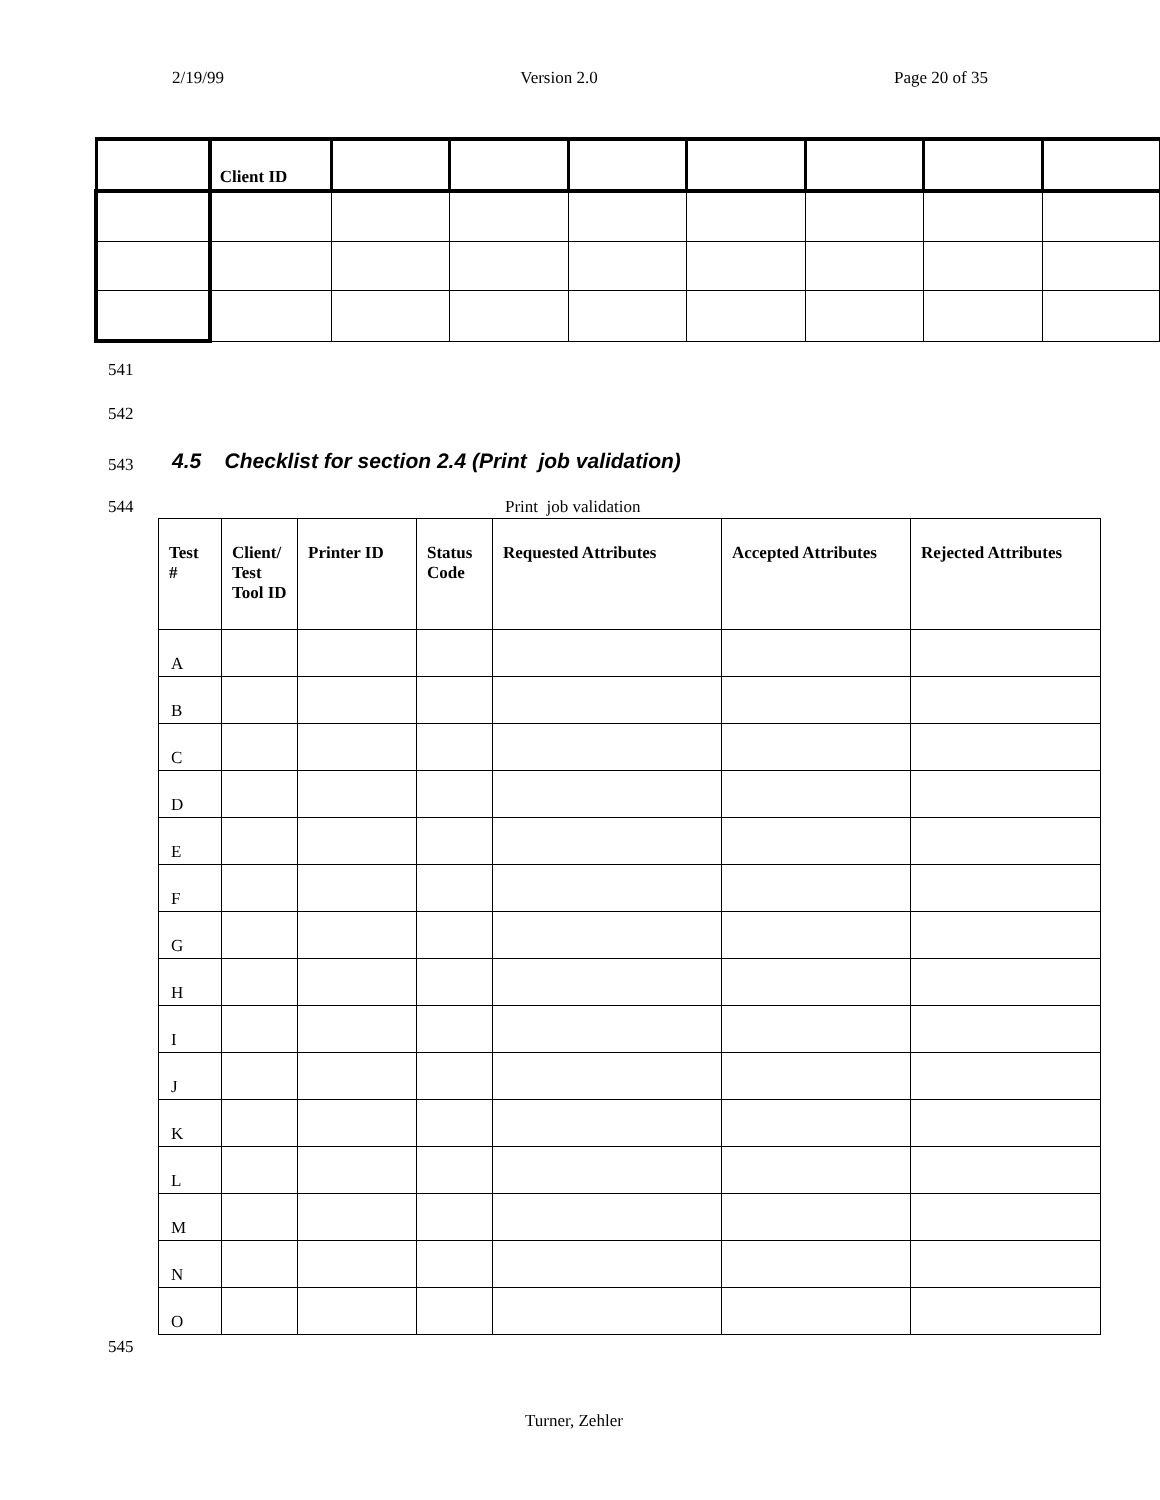2/19/99 Version 2.0 Page 20 of 35
| | Client ID | | | | | | | |
541
542
543
4.5 Checklist for section 2.4 (Print job validation)
544 Print job validation
| Test # | Client/ Test Tool ID | Printer ID | Status Code | Requested Attributes | Accepted Attributes | Rejected Attributes |
| --- | --- | --- | --- | --- | --- | --- |
| A | | | | | | |
| B | | | | | | |
| C | | | | | | |
| D | | | | | | |
| E | | | | | | |
| F | | | | | | |
| G | | | | | | |
| H | | | | | | |
| I | | | | | | |
| J | | | | | | |
| K | | | | | | |
| L | | | | | | |
| M | | | | | | |
| N | | | | | | |
| O | | | | | | |
545
Turner, Zehler